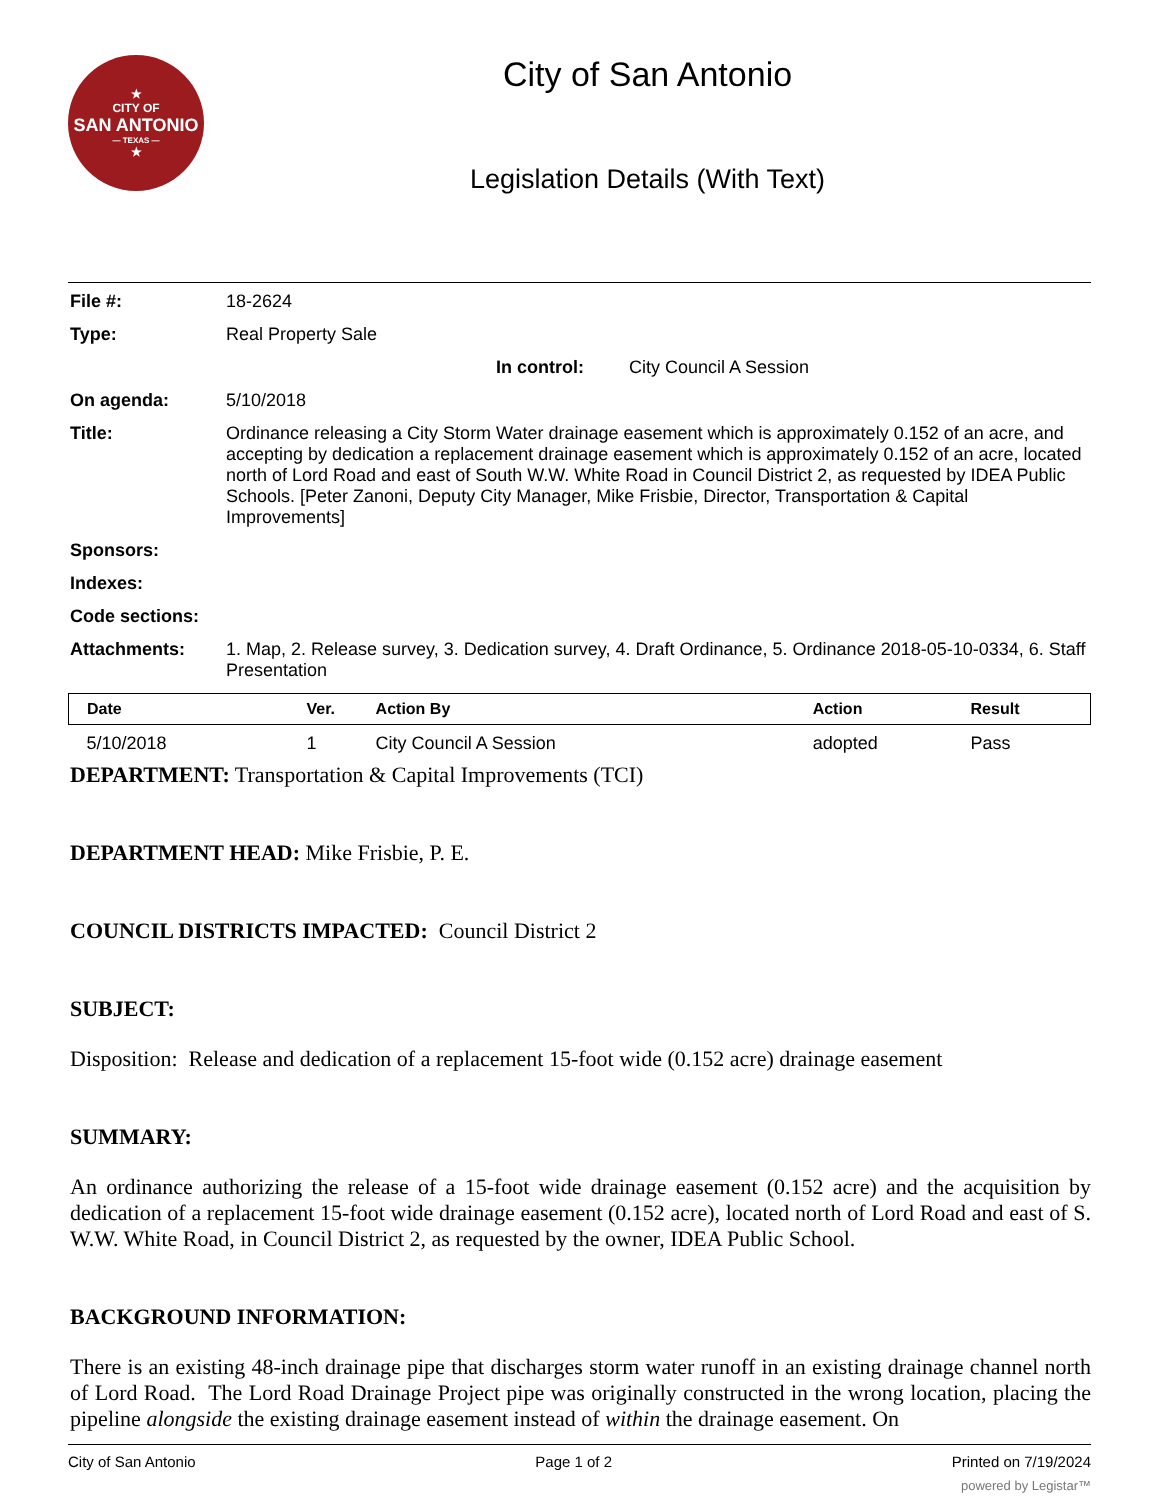★
CITY OF
SAN ANTONIO
— TEXAS —
★
City of San Antonio
Legislation Details (With Text)
File #:
18-2624
Type:
Real Property Sale
In control: City Council A Session
On agenda:
5/10/2018
Title:
Ordinance releasing a City Storm Water drainage easement which is approximately 0.152 of an acre, and accepting by dedication a replacement drainage easement which is approximately 0.152 of an acre, located north of Lord Road and east of South W.W. White Road in Council District 2, as requested by IDEA Public Schools. [Peter Zanoni, Deputy City Manager, Mike Frisbie, Director, Transportation & Capital Improvements]
Sponsors:
Indexes:
Code sections:
Attachments:
1. Map, 2. Release survey, 3. Dedication survey, 4. Draft Ordinance, 5. Ordinance 2018-05-10-0334, 6. Staff Presentation
| Date | Ver. | Action By | Action | Result |
| --- | --- | --- | --- | --- |
| 5/10/2018 | 1 | City Council A Session | adopted | Pass |
DEPARTMENT: Transportation & Capital Improvements (TCI)
DEPARTMENT HEAD: Mike Frisbie, P. E.
COUNCIL DISTRICTS IMPACTED: Council District 2
SUBJECT:
Disposition: Release and dedication of a replacement 15-foot wide (0.152 acre) drainage easement
SUMMARY:
An ordinance authorizing the release of a 15-foot wide drainage easement (0.152 acre) and the acquisition by dedication of a replacement 15-foot wide drainage easement (0.152 acre), located north of Lord Road and east of S. W.W. White Road, in Council District 2, as requested by the owner, IDEA Public School.
BACKGROUND INFORMATION:
There is an existing 48-inch drainage pipe that discharges storm water runoff in an existing drainage channel north of Lord Road. The Lord Road Drainage Project pipe was originally constructed in the wrong location, placing the pipeline alongside the existing drainage easement instead of within the drainage easement. On
City of San Antonio Page 1 of 2 Printed on 7/19/2024
powered by Legistar™